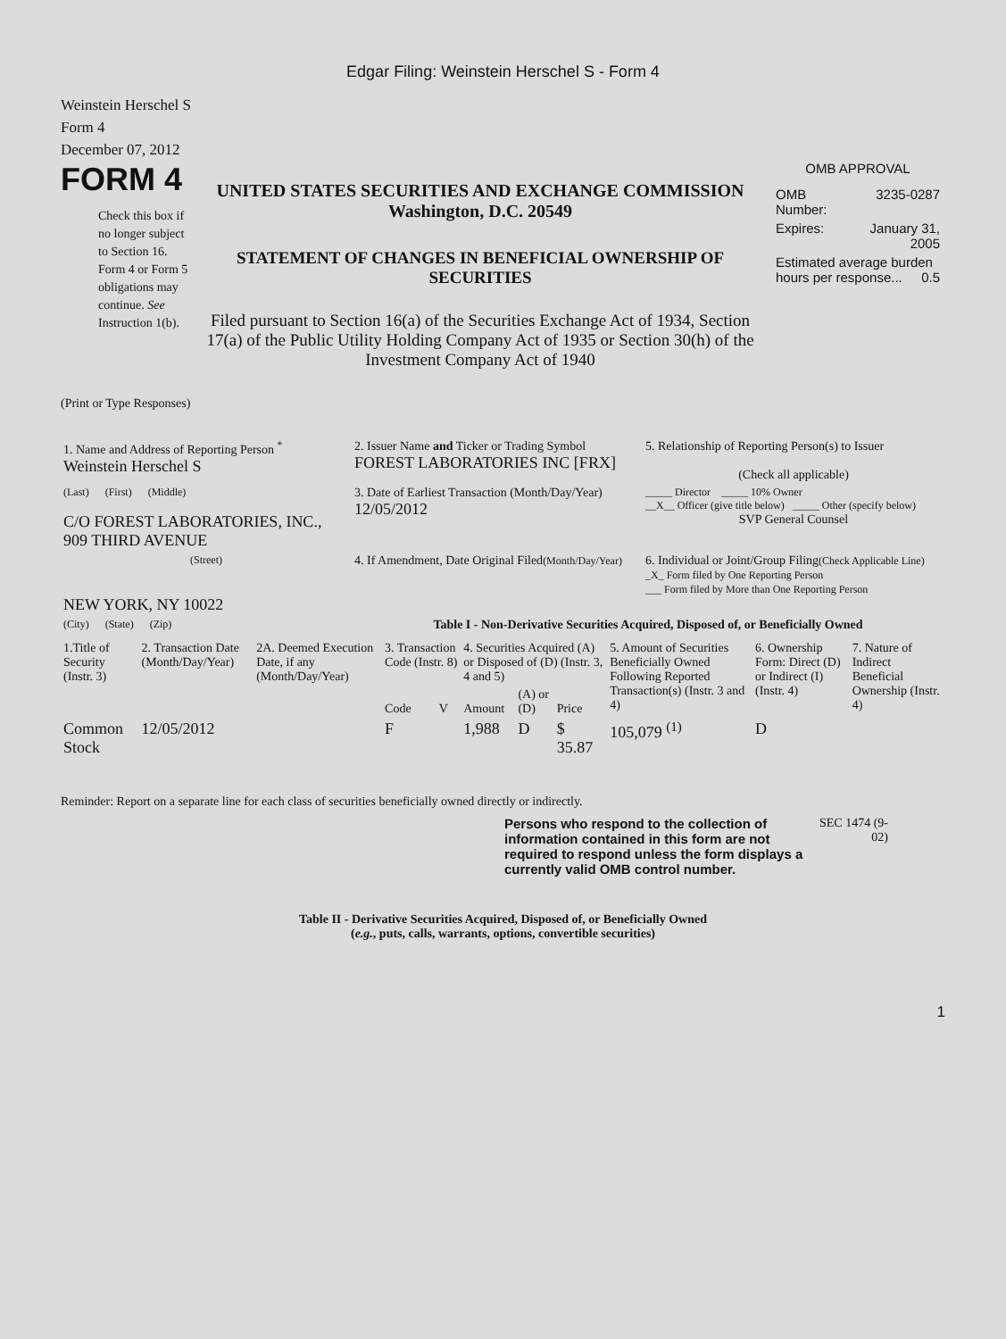Edgar Filing: Weinstein Herschel S - Form 4
Weinstein Herschel S
Form 4
December 07, 2012
FORM 4
Check this box if no longer subject to Section 16. Form 4 or Form 5 obligations may continue. See Instruction 1(b).
UNITED STATES SECURITIES AND EXCHANGE COMMISSION
Washington, D.C. 20549
STATEMENT OF CHANGES IN BENEFICIAL OWNERSHIP OF SECURITIES
Filed pursuant to Section 16(a) of the Securities Exchange Act of 1934, Section 17(a) of the Public Utility Holding Company Act of 1935 or Section 30(h) of the Investment Company Act of 1940
OMB APPROVAL
| OMB Number: | 3235-0287 |
| Expires: | January 31, 2005 |
| Estimated average burden hours per response... 0.5 | |
(Print or Type Responses)
| 1. Name and Address of Reporting Person <sup>*</sup> Weinstein Herschel S | 2. Issuer Name and Ticker or Trading Symbol FOREST LABORATORIES INC [FRX] | 5. Relationship of Reporting Person(s) to Issuer (Check all applicable) |
| (Last) (First) (Middle) C/O FOREST LABORATORIES, INC., 909 THIRD AVENUE | 3. Date of Earliest Transaction (Month/Day/Year) 12/05/2012 | _____ Director _____ 10% Owner __X__ Officer (give title below) _____ Other (specify below) SVP General Counsel |
| (Street) NEW YORK, NY 10022 | 4. If Amendment, Date Original Filed (Month/Day/Year) | 6. Individual or Joint/Group Filing (Check Applicable Line) _X_ Form filed by One Reporting Person ___ Form filed by More than One Reporting Person |
| (City) (State) (Zip) | Table I - Non-Derivative Securities Acquired, Disposed of, or Beneficially Owned | |
| 1.Title of Security (Instr. 3) | 2. Transaction Date (Month/Day/Year) | 2A. Deemed Execution Date, if any (Month/Day/Year) | 3. Transaction Code (Instr. 8) | | 4. Securities Acquired (A) or Disposed of (D) (Instr. 3, 4 and 5) | | | 5. Amount of Securities Beneficially Owned Following Reported Transaction(s) (Instr. 3 and 4) | 6. Ownership Form: Direct (D) or Indirect (I) (Instr. 4) | 7. Nature of Indirect Beneficial Ownership (Instr. 4) |
| --- | --- | --- | --- | --- | --- | --- | --- | --- | --- | --- |
| | | | Code | V | Amount | (A) or (D) | Price | | | |
| Common Stock | 12/05/2012 | | F | | 1,988 | D | $ 35.87 | 105,079 <sup>(1)</sup> | D | |
Reminder: Report on a separate line for each class of securities beneficially owned directly or indirectly.
Persons who respond to the collection of information contained in this form are not required to respond unless the form displays a currently valid OMB control number.
SEC 1474 (9-02)
Table II - Derivative Securities Acquired, Disposed of, or Beneficially Owned
(e.g., puts, calls, warrants, options, convertible securities)
1